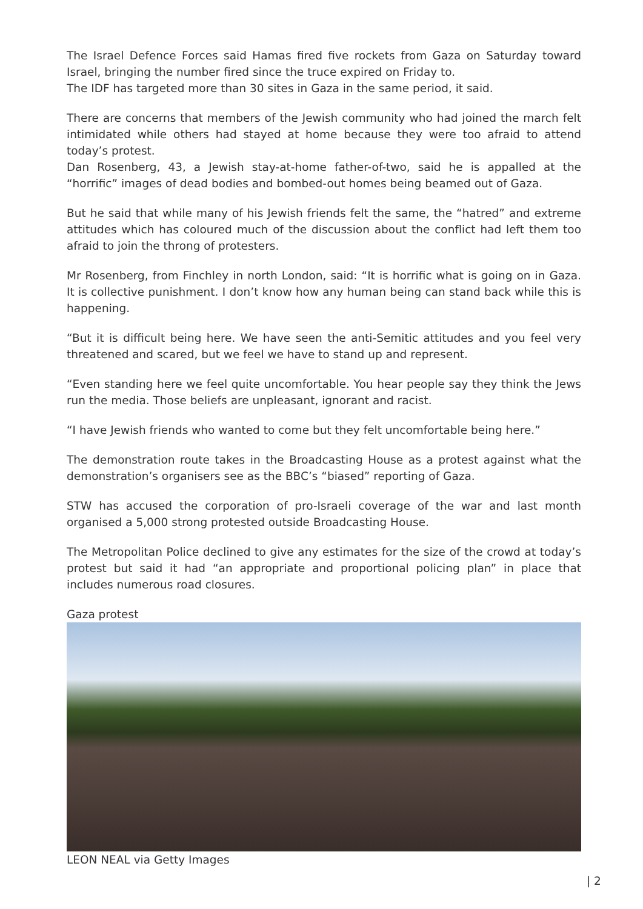The Israel Defence Forces said Hamas fired five rockets from Gaza on Saturday toward Israel, bringing the number fired since the truce expired on Friday to.
The IDF has targeted more than 30 sites in Gaza in the same period, it said.
There are concerns that members of the Jewish community who had joined the march felt intimidated while others had stayed at home because they were too afraid to attend today’s protest.
Dan Rosenberg, 43, a Jewish stay-at-home father-of-two, said he is appalled at the “horrific” images of dead bodies and bombed-out homes being beamed out of Gaza.
But he said that while many of his Jewish friends felt the same, the “hatred” and extreme attitudes which has coloured much of the discussion about the conflict had left them too afraid to join the throng of protesters.
Mr Rosenberg, from Finchley in north London, said: “It is horrific what is going on in Gaza. It is collective punishment. I don’t know how any human being can stand back while this is happening.
“But it is difficult being here. We have seen the anti-Semitic attitudes and you feel very threatened and scared, but we feel we have to stand up and represent.
“Even standing here we feel quite uncomfortable. You hear people say they think the Jews run the media. Those beliefs are unpleasant, ignorant and racist.
“I have Jewish friends who wanted to come but they felt uncomfortable being here.”
The demonstration route takes in the Broadcasting House as a protest against what the demonstration’s organisers see as the BBC’s “biased” reporting of Gaza.
STW has accused the corporation of pro-Israeli coverage of the war and last month organised a 5,000 strong protested outside Broadcasting House.
The Metropolitan Police declined to give any estimates for the size of the crowd at today’s protest but said it had “an appropriate and proportional policing plan” in place that includes numerous road closures.
Gaza protest
LEON NEAL via Getty Images
| 2